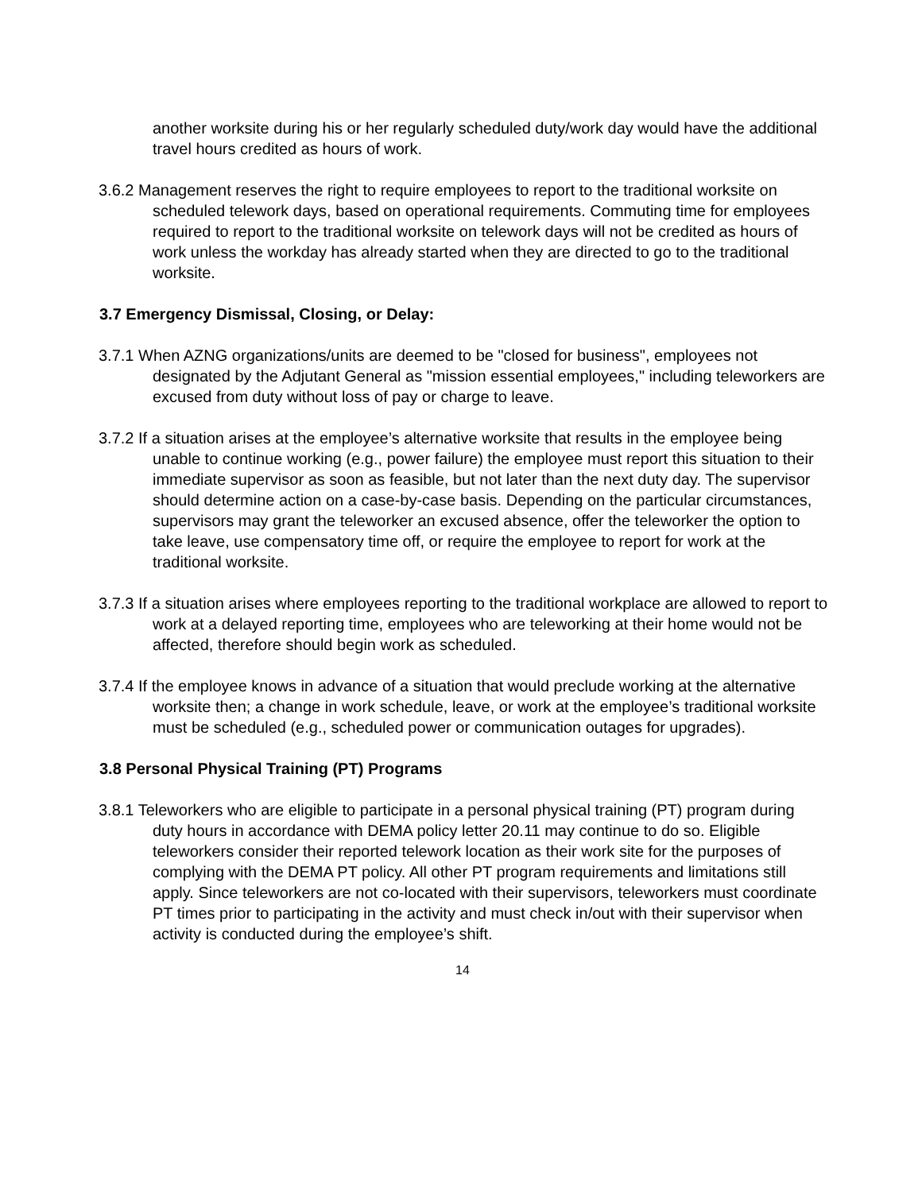another worksite during his or her regularly scheduled duty/work day would have the additional travel hours credited as hours of work.
3.6.2 Management reserves the right to require employees to report to the traditional worksite on scheduled telework days, based on operational requirements. Commuting time for employees required to report to the traditional worksite on telework days will not be credited as hours of work unless the workday has already started when they are directed to go to the traditional worksite.
3.7 Emergency Dismissal, Closing, or Delay:
3.7.1 When AZNG organizations/units are deemed to be "closed for business", employees not designated by the Adjutant General as "mission essential employees," including teleworkers are excused from duty without loss of pay or charge to leave.
3.7.2 If a situation arises at the employee’s alternative worksite that results in the employee being unable to continue working (e.g., power failure) the employee must report this situation to their immediate supervisor as soon as feasible, but not later than the next duty day. The supervisor should determine action on a case-by-case basis. Depending on the particular circumstances, supervisors may grant the teleworker an excused absence, offer the teleworker the option to take leave, use compensatory time off, or require the employee to report for work at the traditional worksite.
3.7.3 If a situation arises where employees reporting to the traditional workplace are allowed to report to work at a delayed reporting time, employees who are teleworking at their home would not be affected, therefore should begin work as scheduled.
3.7.4 If the employee knows in advance of a situation that would preclude working at the alternative worksite then; a change in work schedule, leave, or work at the employee’s traditional worksite must be scheduled (e.g., scheduled power or communication outages for upgrades).
3.8 Personal Physical Training (PT) Programs
3.8.1 Teleworkers who are eligible to participate in a personal physical training (PT) program during duty hours in accordance with DEMA policy letter 20.11 may continue to do so. Eligible teleworkers consider their reported telework location as their work site for the purposes of complying with the DEMA PT policy. All other PT program requirements and limitations still apply. Since teleworkers are not co-located with their supervisors, teleworkers must coordinate PT times prior to participating in the activity and must check in/out with their supervisor when activity is conducted during the employee’s shift.
14